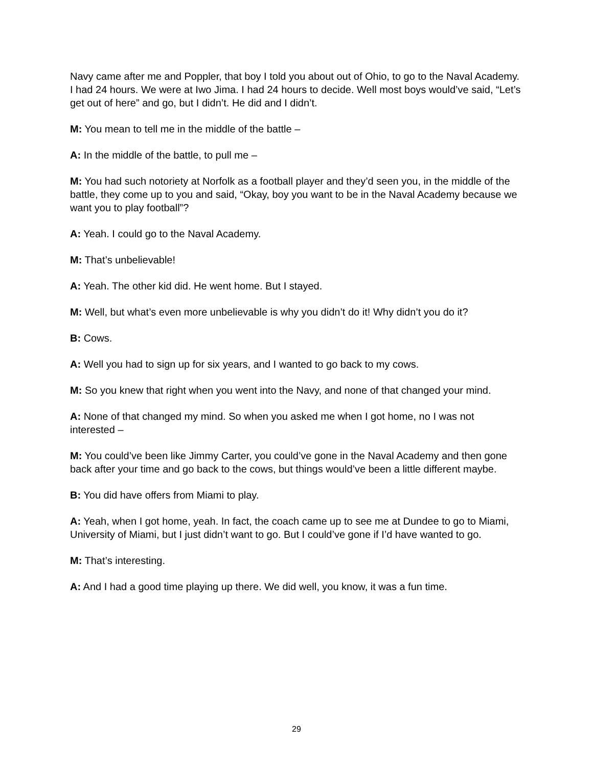Navy came after me and Poppler, that boy I told you about out of Ohio, to go to the Naval Academy. I had 24 hours. We were at Iwo Jima. I had 24 hours to decide. Well most boys would’ve said, “Let’s get out of here” and go, but I didn’t. He did and I didn’t.
M: You mean to tell me in the middle of the battle –
A: In the middle of the battle, to pull me –
M: You had such notoriety at Norfolk as a football player and they’d seen you, in the middle of the battle, they come up to you and said, “Okay, boy you want to be in the Naval Academy because we want you to play football”?
A: Yeah. I could go to the Naval Academy.
M: That’s unbelievable!
A: Yeah. The other kid did. He went home. But I stayed.
M: Well, but what’s even more unbelievable is why you didn’t do it! Why didn’t you do it?
B: Cows.
A: Well you had to sign up for six years, and I wanted to go back to my cows.
M: So you knew that right when you went into the Navy, and none of that changed your mind.
A: None of that changed my mind. So when you asked me when I got home, no I was not interested –
M: You could’ve been like Jimmy Carter, you could’ve gone in the Naval Academy and then gone back after your time and go back to the cows, but things would’ve been a little different maybe.
B: You did have offers from Miami to play.
A: Yeah, when I got home, yeah. In fact, the coach came up to see me at Dundee to go to Miami, University of Miami, but I just didn’t want to go. But I could’ve gone if I’d have wanted to go.
M: That’s interesting.
A: And I had a good time playing up there. We did well, you know, it was a fun time.
29